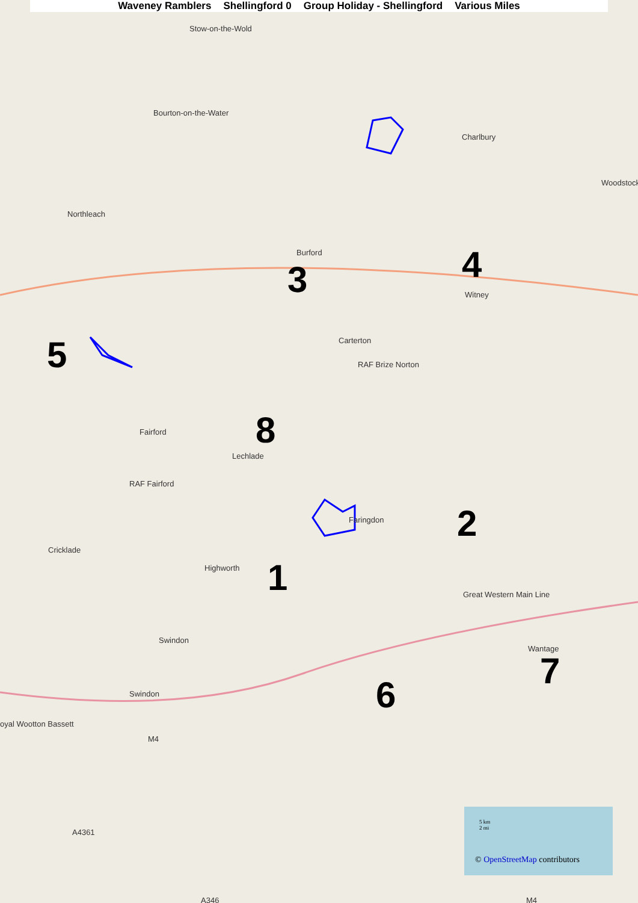Waveney Ramblers Shellingford 0 Group Holiday - Shellingford Various Miles
Stow-on-the-Wold
Bourton-on-the-Water
Charlbury
Northleach
Burford
3 4
Witney
Woodstock
Carterton
RAF Brize Norton 5
Fairford 8
Lechlade
RAF Fairford
Faringdon 2
Cricklade
Highworth 1 Great Western Main Line
Wantage
7
6
Swindon
Swindon
oyal Wootton Bassett
M4
A4361
A346 M4
5 km
2 mi
© OpenStreetMap contributors